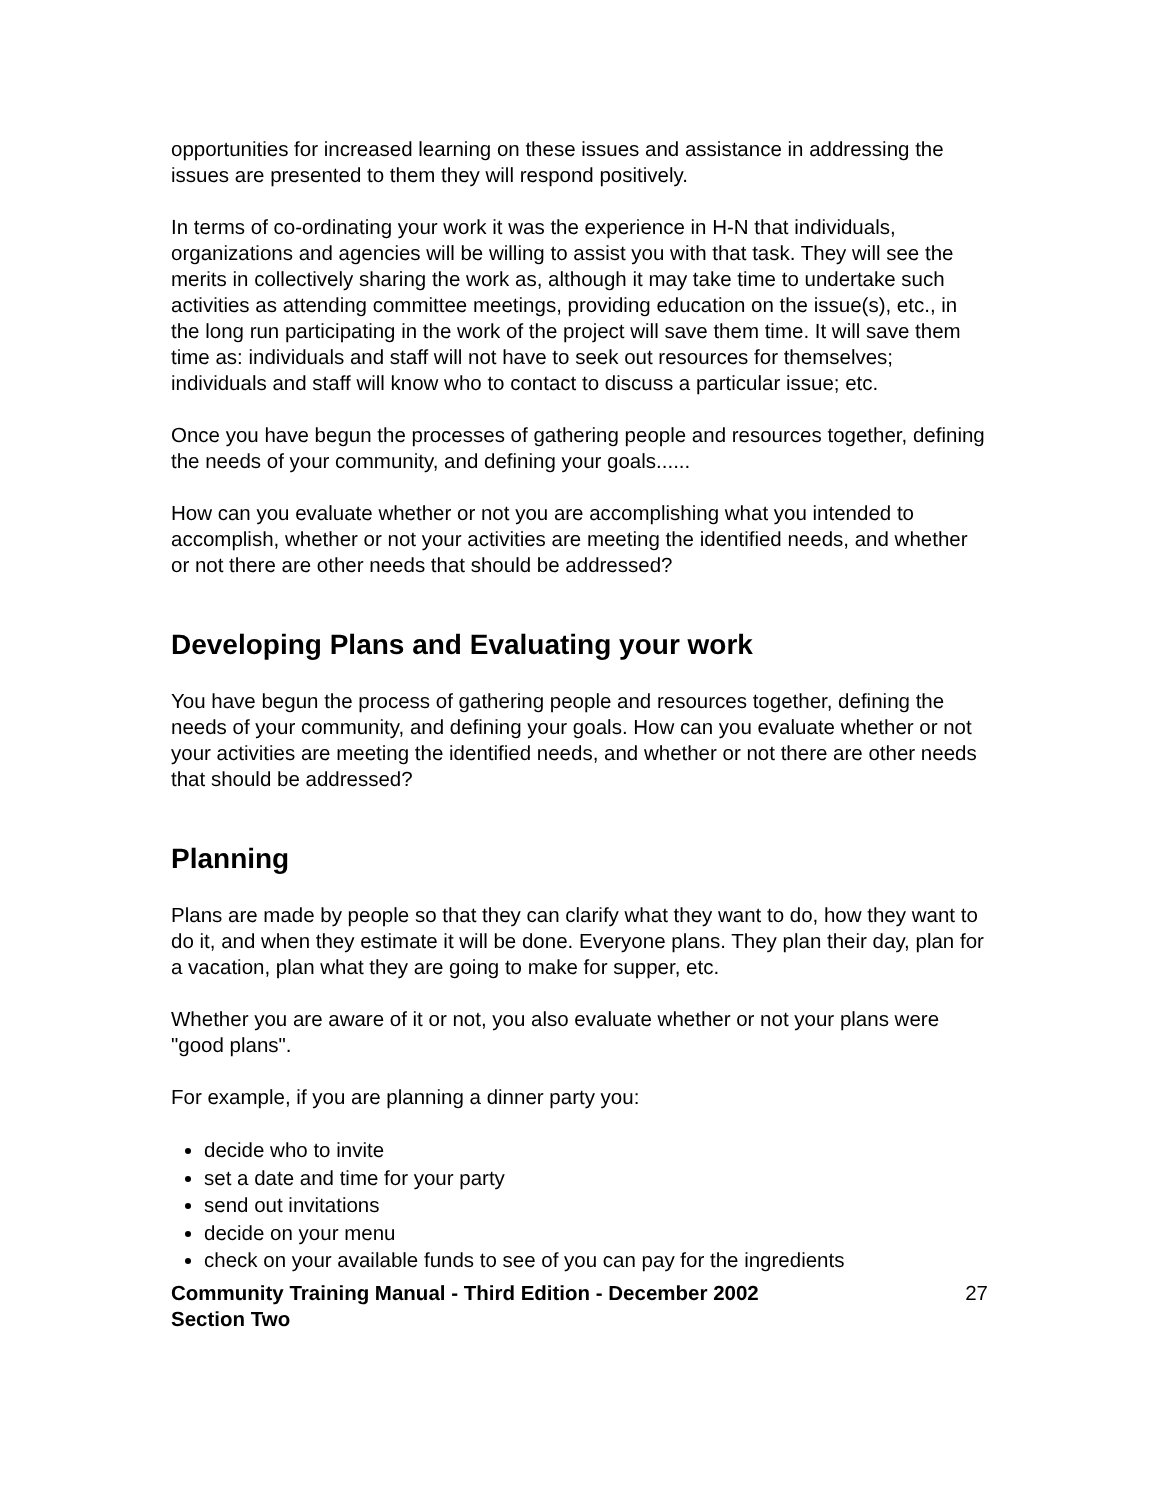opportunities for increased learning on these issues and assistance in addressing the issues are presented to them they will respond positively.
In terms of co-ordinating your work it was the experience in H-N that individuals, organizations and agencies will be willing to assist you with that task. They will see the merits in collectively sharing the work as, although it may take time to undertake such activities as attending committee meetings, providing education on the issue(s), etc., in the long run participating in the work of the project will save them time. It will save them time as: individuals and staff will not have to seek out resources for themselves; individuals and staff will know who to contact to discuss a particular issue; etc.
Once you have begun the processes of gathering people and resources together, defining the needs of your community, and defining your goals......
How can you evaluate whether or not you are accomplishing what you intended to accomplish, whether or not your activities are meeting the identified needs, and whether or not there are other needs that should be addressed?
Developing Plans and Evaluating your work
You have begun the process of gathering people and resources together, defining the needs of your community, and defining your goals. How can you evaluate whether or not your activities are meeting the identified needs, and whether or not there are other needs that should be addressed?
Planning
Plans are made by people so that they can clarify what they want to do, how they want to do it, and when they estimate it will be done. Everyone plans. They plan their day, plan for a vacation, plan what they are going to make for supper, etc.
Whether you are aware of it or not, you also evaluate whether or not your plans were "good plans".
For example, if you are planning a dinner party you:
decide who to invite
set a date and time for your party
send out invitations
decide on your menu
check on your available funds to see of you can pay for the ingredients
Community Training Manual - Third Edition - December 2002
Section Two
27